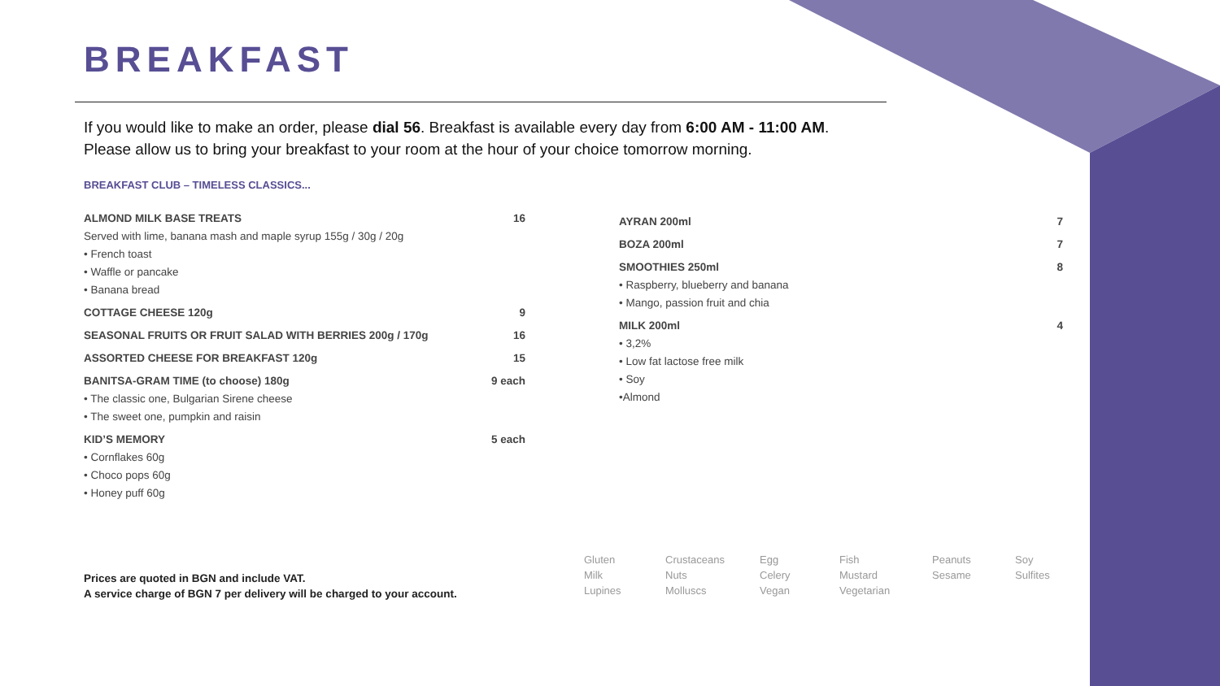BREAKFAST
If you would like to make an order, please dial 56. Breakfast is available every day from 6:00 AM - 11:00 AM.
Please allow us to bring your breakfast to your room at the hour of your choice tomorrow morning.
BREAKFAST CLUB – TIMELESS CLASSICS...
ALMOND MILK BASE TREATS 16
Served with lime, banana mash and maple syrup 155g / 30g / 20g
• French toast
• Waffle or pancake
• Banana bread
COTTAGE CHEESE 120g 9
SEASONAL FRUITS OR FRUIT SALAD WITH BERRIES 200g / 170g 16
ASSORTED CHEESE FOR BREAKFAST 120g 15
BANITSA-GRAM TIME (to choose) 180g 9 each
• The classic one, Bulgarian Sirene cheese
• The sweet one, pumpkin and raisin
KID’S MEMORY 5 each
• Cornflakes 60g
• Choco pops 60g
• Honey puff 60g
AYRAN 200ml 7
BOZA 200ml 7
SMOOTHIES 250ml 8
• Raspberry, blueberry and banana
• Mango, passion fruit and chia
MILK 200ml 4
• 3,2%
• Low fat lactose free milk
• Soy
•Almond
Prices are quoted in BGN and include VAT.
A service charge of BGN 7 per delivery will be charged to your account.
Gluten Crustaceans Egg Fish Peanuts Soy Milk Nuts Celery Mustard Sesame Sulfites Lupines Molluscs Vegan Vegetarian